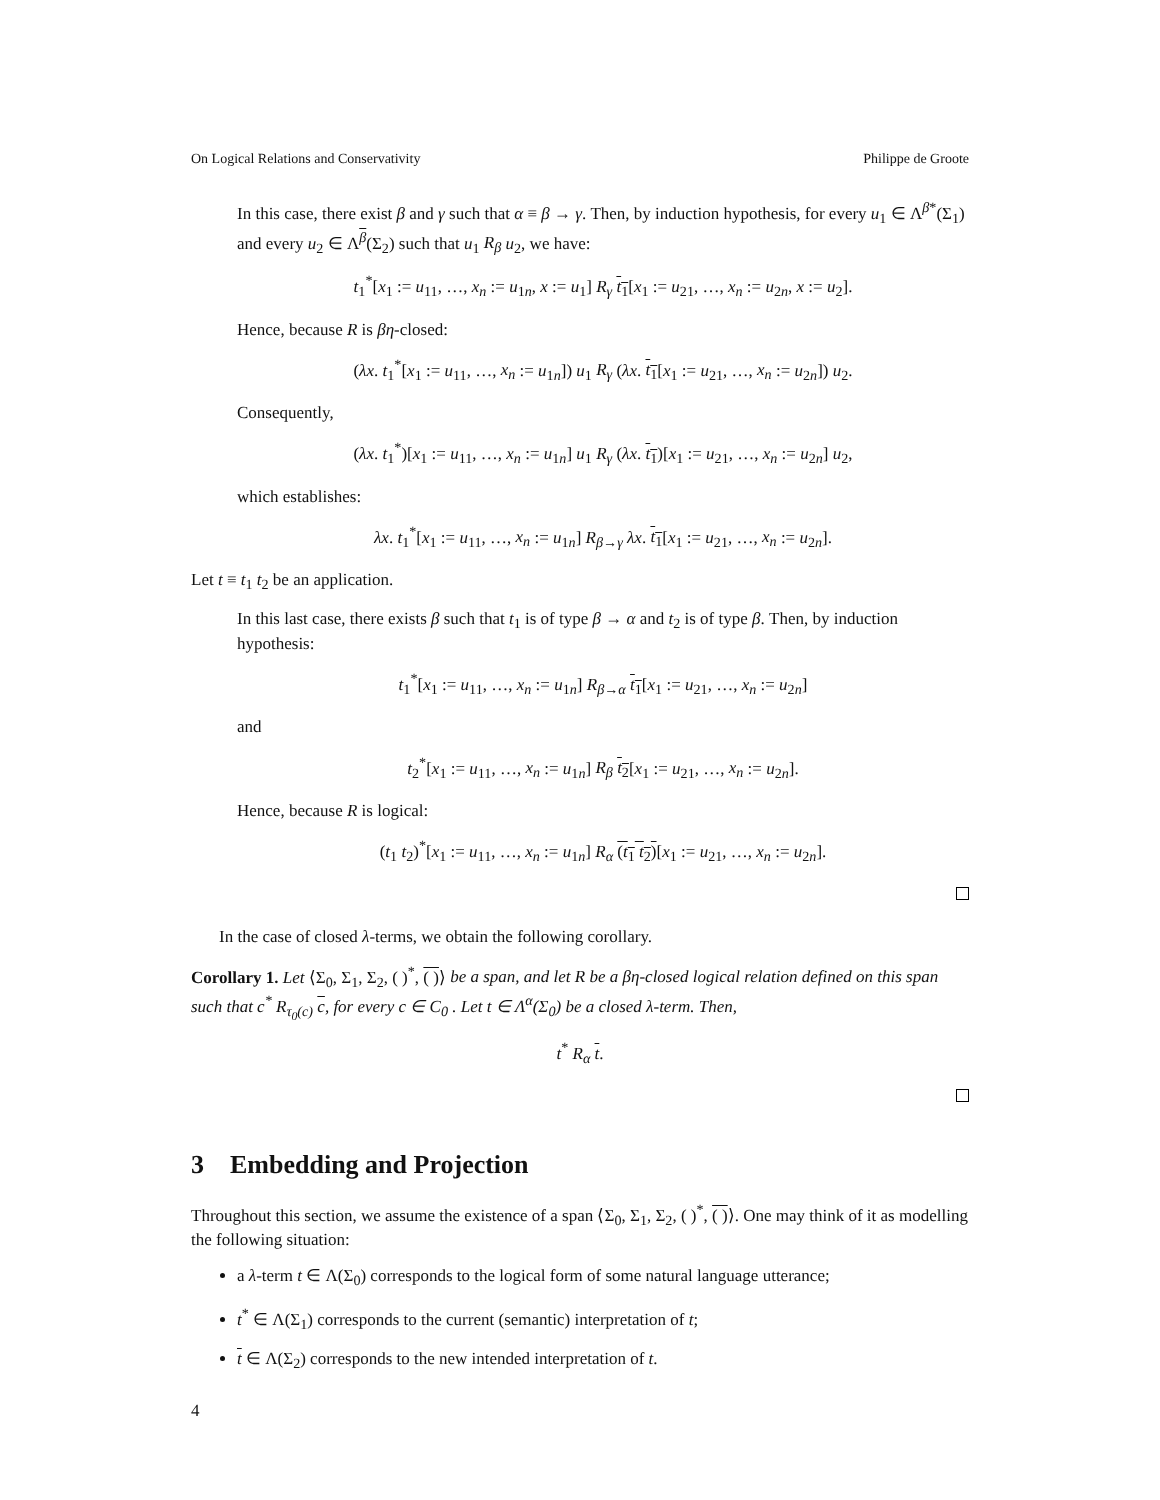On Logical Relations and Conservativity Philippe de Groote
In this case, there exist β and γ such that α ≡ β → γ. Then, by induction hypothesis, for every u<sub>1</sub> ∈ Λ<sup>β*</sup>(Σ<sub>1</sub>) and every u<sub>2</sub> ∈ Λ<sup>β</sup>(Σ<sub>2</sub>) such that u<sub>1</sub> R<sub>β</sub> u<sub>2</sub>, we have:
t<sub>1</sub><sup>*</sup>[x<sub>1</sub> := u<sub>11</sub>, …, x<sub>n</sub> := u<sub>1n</sub>, x := u<sub>1</sub>] R<sub>γ</sub> t<sub>1</sub>[x<sub>1</sub> := u<sub>21</sub>, …, x<sub>n</sub> := u<sub>2n</sub>, x := u<sub>2</sub>].
Hence, because R is βη-closed:
(λx. t<sub>1</sub><sup>*</sup>[x<sub>1</sub> := u<sub>11</sub>, …, x<sub>n</sub> := u<sub>1n</sub>]) u<sub>1</sub> R<sub>γ</sub> (λx. t<sub>1</sub>[x<sub>1</sub> := u<sub>21</sub>, …, x<sub>n</sub> := u<sub>2n</sub>]) u<sub>2</sub>.
Consequently,
(λx. t<sub>1</sub><sup>*</sup>)[x<sub>1</sub> := u<sub>11</sub>, …, x<sub>n</sub> := u<sub>1n</sub>] u<sub>1</sub> R<sub>γ</sub> (λx. t<sub>1</sub>)[x<sub>1</sub> := u<sub>21</sub>, …, x<sub>n</sub> := u<sub>2n</sub>] u<sub>2</sub>,
which establishes:
λx. t<sub>1</sub><sup>*</sup>[x<sub>1</sub> := u<sub>11</sub>, …, x<sub>n</sub> := u<sub>1n</sub>] R<sub>β→γ</sub> λx. t<sub>1</sub>[x<sub>1</sub> := u<sub>21</sub>, …, x<sub>n</sub> := u<sub>2n</sub>].
Let t ≡ t<sub>1</sub> t<sub>2</sub> be an application.
In this last case, there exists β such that t<sub>1</sub> is of type β → α and t<sub>2</sub> is of type β. Then, by induction hypothesis:
t<sub>1</sub><sup>*</sup>[x<sub>1</sub> := u<sub>11</sub>, …, x<sub>n</sub> := u<sub>1n</sub>] R<sub>β→α</sub> t<sub>1</sub>[x<sub>1</sub> := u<sub>21</sub>, …, x<sub>n</sub> := u<sub>2n</sub>]
and
t<sub>2</sub><sup>*</sup>[x<sub>1</sub> := u<sub>11</sub>, …, x<sub>n</sub> := u<sub>1n</sub>] R<sub>β</sub> t<sub>2</sub>[x<sub>1</sub> := u<sub>21</sub>, …, x<sub>n</sub> := u<sub>2n</sub>].
Hence, because R is logical:
(t<sub>1</sub> t<sub>2</sub>)<sup>*</sup>[x<sub>1</sub> := u<sub>11</sub>, …, x<sub>n</sub> := u<sub>1n</sub>] R<sub>α</sub> (t<sub>1</sub> t<sub>2</sub>)[x<sub>1</sub> := u<sub>21</sub>, …, x<sub>n</sub> := u<sub>2n</sub>].
In the case of closed λ-terms, we obtain the following corollary.
Corollary 1. Let ⟨Σ<sub>0</sub>, Σ<sub>1</sub>, Σ<sub>2</sub>, ( )<sup>*</sup>, ( )⟩ be a span, and let R be a βη-closed logical relation defined on this span such that c<sup>*</sup> R<sub>τ<sub>0</sub>(c)</sub> c, for every c ∈ C<sub>0</sub> . Let t ∈ Λ<sup>α</sup>(Σ<sub>0</sub>) be a closed λ-term. Then,
t<sup>*</sup> R<sub>α</sub> t.
3 Embedding and Projection
Throughout this section, we assume the existence of a span ⟨Σ<sub>0</sub>, Σ<sub>1</sub>, Σ<sub>2</sub>, ( )<sup>*</sup>, ( )⟩. One may think of it as modelling the following situation:
a λ-term t ∈ Λ(Σ<sub>0</sub>) corresponds to the logical form of some natural language utterance;
t<sup>*</sup> ∈ Λ(Σ<sub>1</sub>) corresponds to the current (semantic) interpretation of t;
t ∈ Λ(Σ<sub>2</sub>) corresponds to the new intended interpretation of t.
4